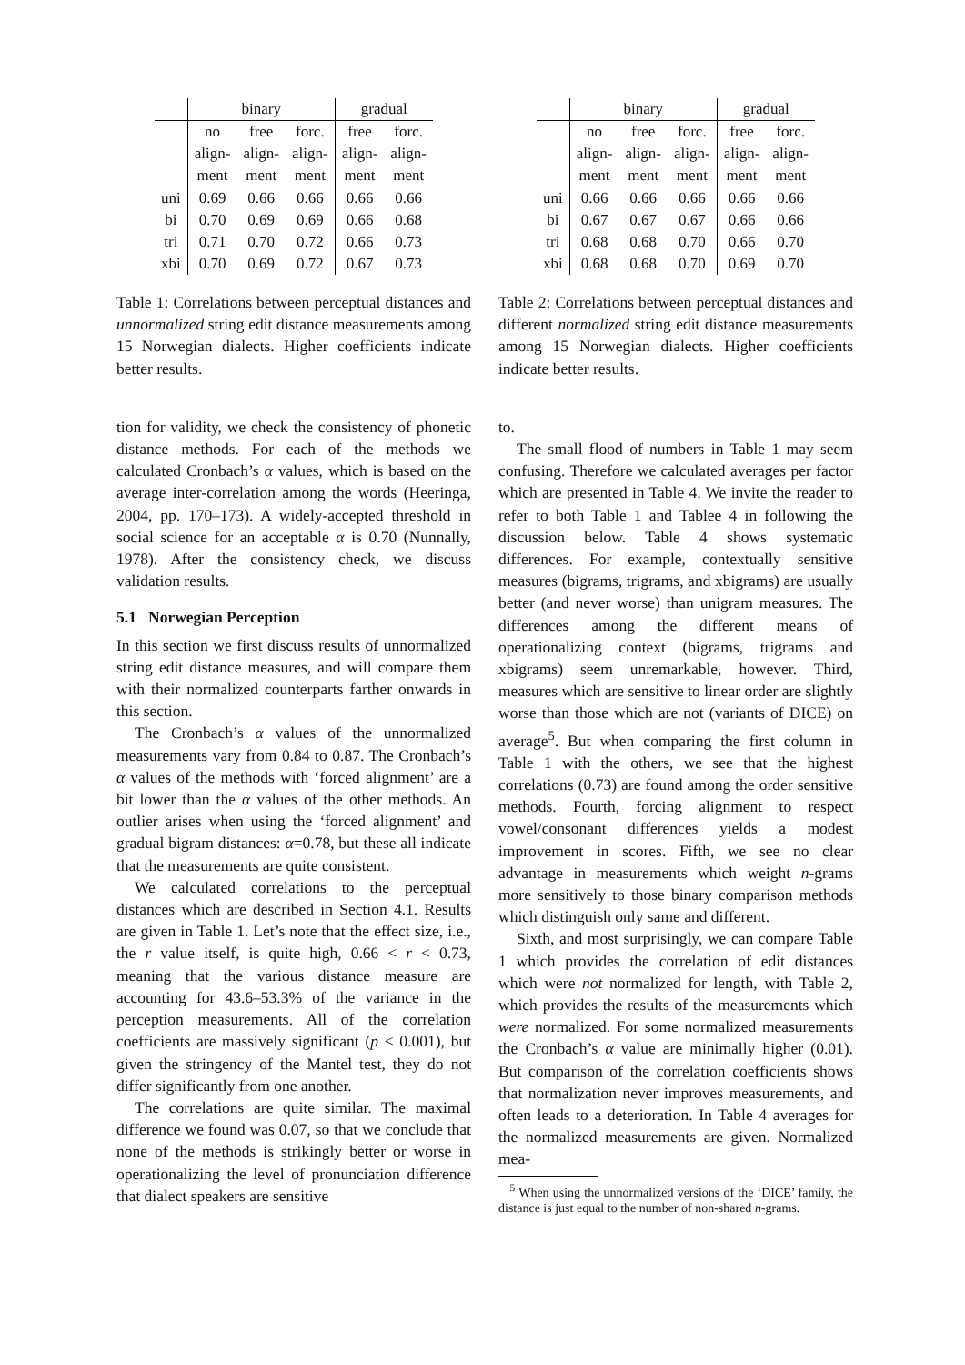| | binary | | | gradual | |
| --- | --- | --- | --- | --- | --- |
| | no | free | forc. | free | forc. |
| | align- | align- | align- | align- | align- |
| | ment | ment | ment | ment | ment |
| uni | 0.69 | 0.66 | 0.66 | 0.66 | 0.66 |
| bi | 0.70 | 0.69 | 0.69 | 0.66 | 0.68 |
| tri | 0.71 | 0.70 | 0.72 | 0.66 | 0.73 |
| xbi | 0.70 | 0.69 | 0.72 | 0.67 | 0.73 |
Table 1: Correlations between perceptual distances and unnormalized string edit distance measurements among 15 Norwegian dialects. Higher coefficients indicate better results.
tion for validity, we check the consistency of phonetic distance methods. For each of the methods we calculated Cronbach’s α values, which is based on the average inter-correlation among the words (Heeringa, 2004, pp. 170–173). A widely-accepted threshold in social science for an acceptable α is 0.70 (Nunnally, 1978). After the consistency check, we discuss validation results.
5.1 Norwegian Perception
In this section we first discuss results of unnormalized string edit distance measures, and will compare them with their normalized counterparts farther onwards in this section.
The Cronbach’s α values of the unnormalized measurements vary from 0.84 to 0.87. The Cronbach’s α values of the methods with ‘forced alignment’ are a bit lower than the α values of the other methods. An outlier arises when using the ‘forced alignment’ and gradual bigram distances: α=0.78, but these all indicate that the measurements are quite consistent.
We calculated correlations to the perceptual distances which are described in Section 4.1. Results are given in Table 1. Let’s note that the effect size, i.e., the r value itself, is quite high, 0.66 < r < 0.73, meaning that the various distance measure are accounting for 43.6–53.3% of the variance in the perception measurements. All of the correlation coefficients are massively significant (p < 0.001), but given the stringency of the Mantel test, they do not differ significantly from one another.
The correlations are quite similar. The maximal difference we found was 0.07, so that we conclude that none of the methods is strikingly better or worse in operationalizing the level of pronunciation difference that dialect speakers are sensitive
| | binary | | | gradual | |
| --- | --- | --- | --- | --- | --- |
| | no | free | forc. | free | forc. |
| | align- | align- | align- | align- | align- |
| | ment | ment | ment | ment | ment |
| uni | 0.66 | 0.66 | 0.66 | 0.66 | 0.66 |
| bi | 0.67 | 0.67 | 0.67 | 0.66 | 0.66 |
| tri | 0.68 | 0.68 | 0.70 | 0.66 | 0.70 |
| xbi | 0.68 | 0.68 | 0.70 | 0.69 | 0.70 |
Table 2: Correlations between perceptual distances and different normalized string edit distance measurements among 15 Norwegian dialects. Higher coefficients indicate better results.
to.
The small flood of numbers in Table 1 may seem confusing. Therefore we calculated averages per factor which are presented in Table 4. We invite the reader to refer to both Table 1 and Tablee 4 in following the discussion below. Table 4 shows systematic differences. For example, contextually sensitive measures (bigrams, trigrams, and xbigrams) are usually better (and never worse) than unigram measures. The differences among the different means of operationalizing context (bigrams, trigrams and xbigrams) seem unremarkable, however. Third, measures which are sensitive to linear order are slightly worse than those which are not (variants of DICE) on average<sup>5</sup>. But when comparing the first column in Table 1 with the others, we see that the highest correlations (0.73) are found among the order sensitive methods. Fourth, forcing alignment to respect vowel/consonant differences yields a modest improvement in scores. Fifth, we see no clear advantage in measurements which weight n-grams more sensitively to those binary comparison methods which distinguish only same and different.
Sixth, and most surprisingly, we can compare Table 1 which provides the correlation of edit distances which were not normalized for length, with Table 2, which provides the results of the measurements which were normalized. For some normalized measurements the Cronbach’s α value are minimally higher (0.01). But comparison of the correlation coefficients shows that normalization never improves measurements, and often leads to a deterioration. In Table 4 averages for the normalized measurements are given. Normalized mea-
<sup>5</sup> When using the unnormalized versions of the ‘DICE’ family, the distance is just equal to the number of non-shared n-grams.